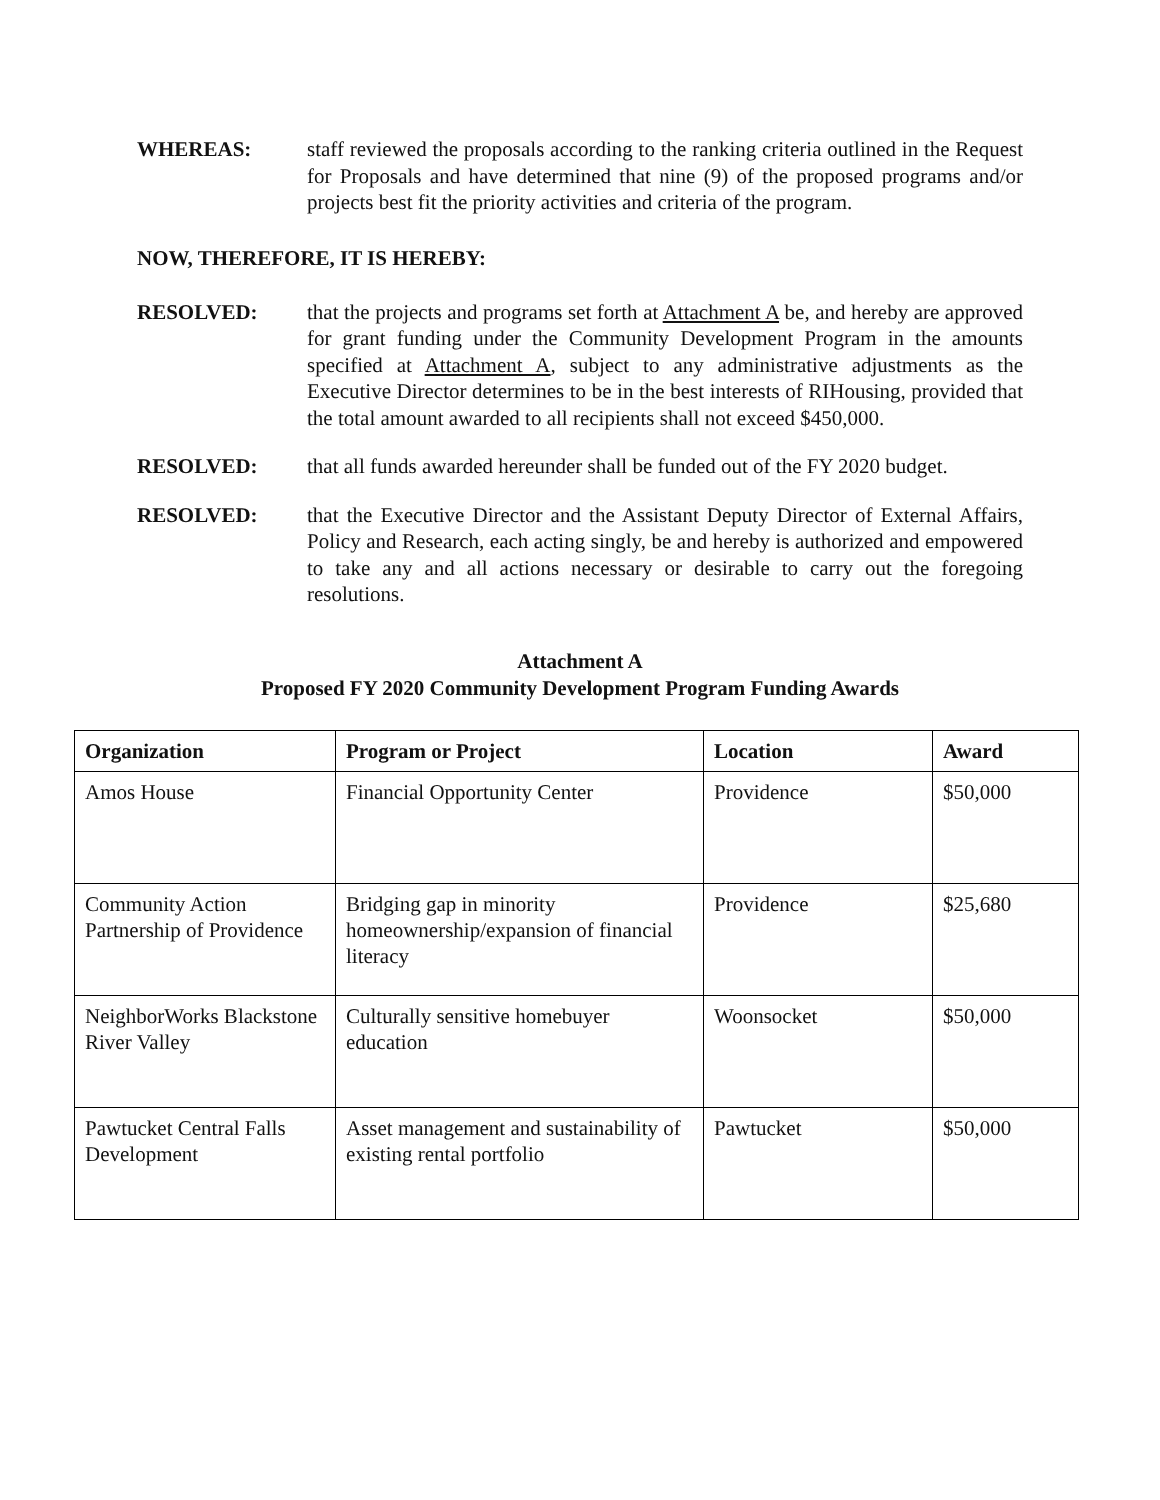WHEREAS: staff reviewed the proposals according to the ranking criteria outlined in the Request for Proposals and have determined that nine (9) of the proposed programs and/or projects best fit the priority activities and criteria of the program.
NOW, THEREFORE, IT IS HEREBY:
RESOLVED: that the projects and programs set forth at Attachment A be, and hereby are approved for grant funding under the Community Development Program in the amounts specified at Attachment A, subject to any administrative adjustments as the Executive Director determines to be in the best interests of RIHousing, provided that the total amount awarded to all recipients shall not exceed $450,000.
RESOLVED: that all funds awarded hereunder shall be funded out of the FY 2020 budget.
RESOLVED: that the Executive Director and the Assistant Deputy Director of External Affairs, Policy and Research, each acting singly, be and hereby is authorized and empowered to take any and all actions necessary or desirable to carry out the foregoing resolutions.
Attachment A
Proposed FY 2020 Community Development Program Funding Awards
| Organization | Program or Project | Location | Award |
| --- | --- | --- | --- |
| Amos House | Financial Opportunity Center | Providence | $50,000 |
| Community Action Partnership of Providence | Bridging gap in minority homeownership/expansion of financial literacy | Providence | $25,680 |
| NeighborWorks Blackstone River Valley | Culturally sensitive homebuyer education | Woonsocket | $50,000 |
| Pawtucket Central Falls Development | Asset management and sustainability of existing rental portfolio | Pawtucket | $50,000 |